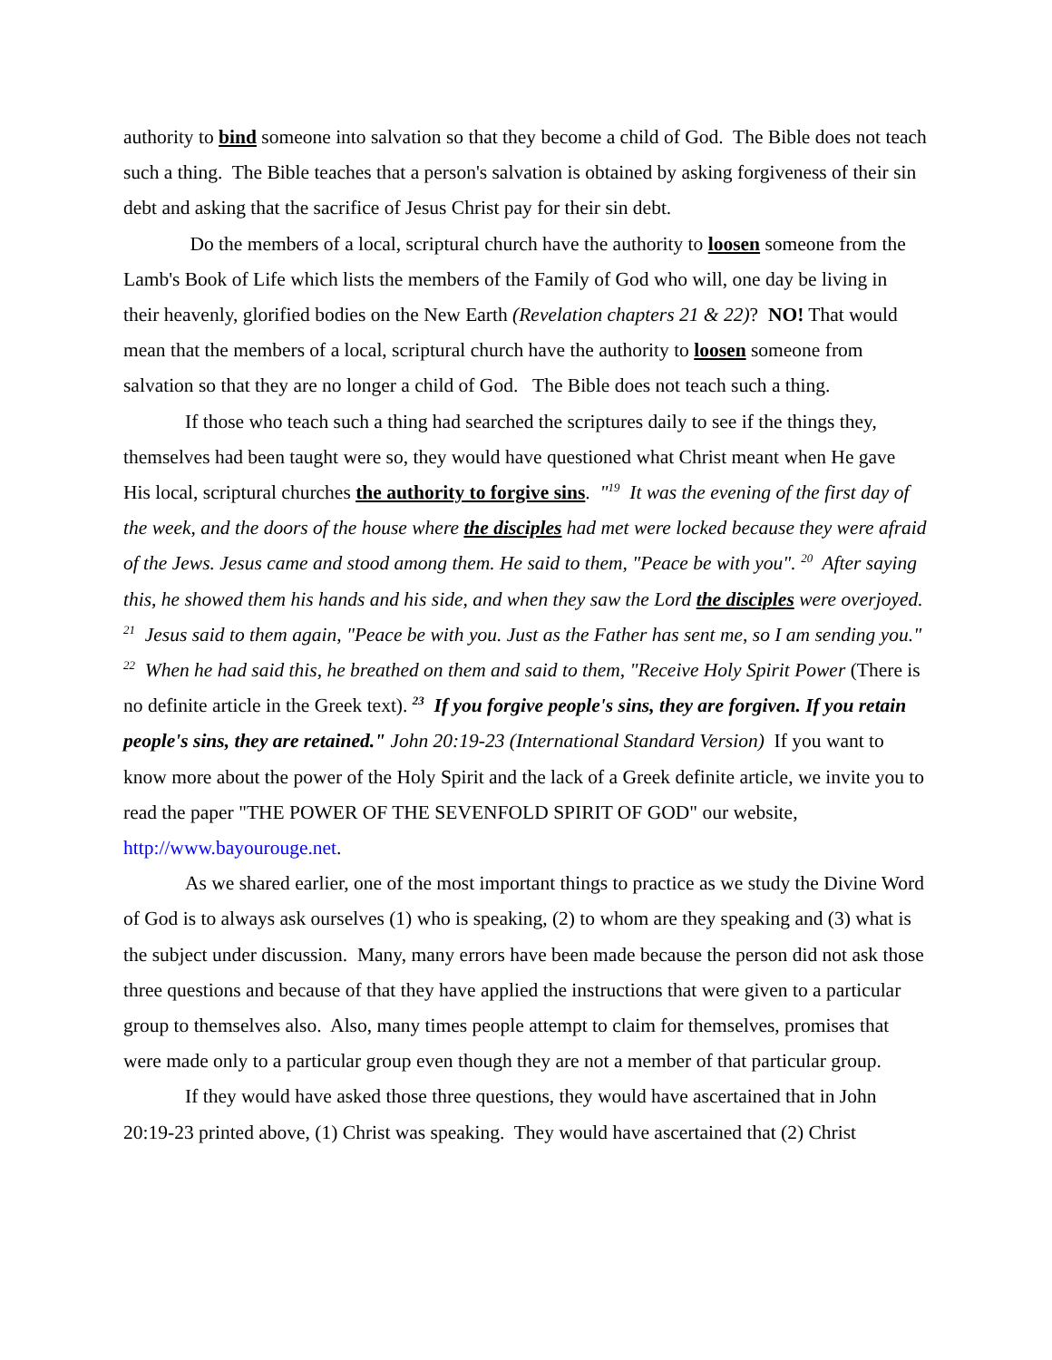authority to bind someone into salvation so that they become a child of God. The Bible does not teach such a thing. The Bible teaches that a person's salvation is obtained by asking forgiveness of their sin debt and asking that the sacrifice of Jesus Christ pay for their sin debt.
Do the members of a local, scriptural church have the authority to loosen someone from the Lamb's Book of Life which lists the members of the Family of God who will, one day be living in their heavenly, glorified bodies on the New Earth (Revelation chapters 21 & 22)? NO! That would mean that the members of a local, scriptural church have the authority to loosen someone from salvation so that they are no longer a child of God. The Bible does not teach such a thing.
If those who teach such a thing had searched the scriptures daily to see if the things they, themselves had been taught were so, they would have questioned what Christ meant when He gave His local, scriptural churches the authority to forgive sins. "<sup>19</sup> It was the evening of the first day of the week, and the doors of the house where the disciples had met were locked because they were afraid of the Jews. Jesus came and stood among them. He said to them, "Peace be with you". <sup>20</sup> After saying this, he showed them his hands and his side, and when they saw the Lord the disciples were overjoyed. <sup>21</sup> Jesus said to them again, "Peace be with you. Just as the Father has sent me, so I am sending you." <sup>22</sup> When he had said this, he breathed on them and said to them, "Receive Holy Spirit Power (There is no definite article in the Greek text). <sup>23</sup> If you forgive people's sins, they are forgiven. If you retain people's sins, they are retained." John 20:19-23 (International Standard Version) If you want to know more about the power of the Holy Spirit and the lack of a Greek definite article, we invite you to read the paper "THE POWER OF THE SEVENFOLD SPIRIT OF GOD" our website, http://www.bayourouge.net.
As we shared earlier, one of the most important things to practice as we study the Divine Word of God is to always ask ourselves (1) who is speaking, (2) to whom are they speaking and (3) what is the subject under discussion. Many, many errors have been made because the person did not ask those three questions and because of that they have applied the instructions that were given to a particular group to themselves also. Also, many times people attempt to claim for themselves, promises that were made only to a particular group even though they are not a member of that particular group.
If they would have asked those three questions, they would have ascertained that in John 20:19-23 printed above, (1) Christ was speaking. They would have ascertained that (2) Christ